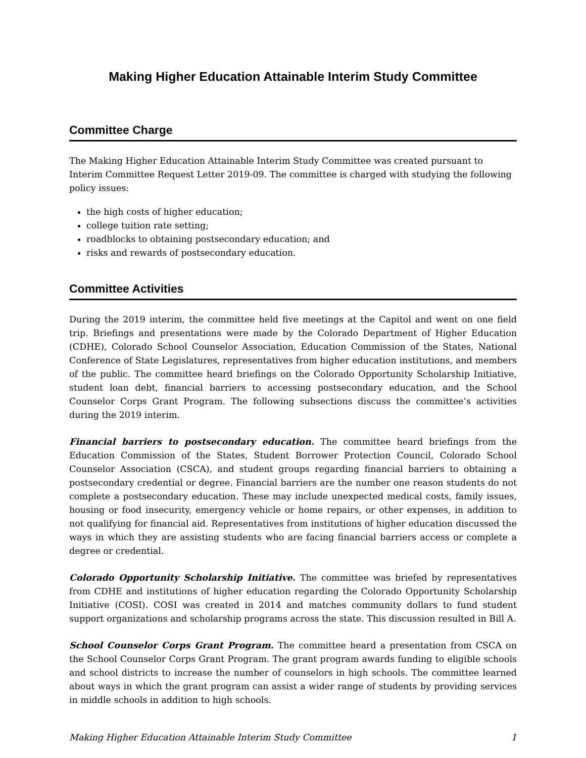Making Higher Education Attainable Interim Study Committee
Committee Charge
The Making Higher Education Attainable Interim Study Committee was created pursuant to Interim Committee Request Letter 2019-09. The committee is charged with studying the following policy issues:
the high costs of higher education;
college tuition rate setting;
roadblocks to obtaining postsecondary education; and
risks and rewards of postsecondary education.
Committee Activities
During the 2019 interim, the committee held five meetings at the Capitol and went on one field trip. Briefings and presentations were made by the Colorado Department of Higher Education (CDHE), Colorado School Counselor Association, Education Commission of the States, National Conference of State Legislatures, representatives from higher education institutions, and members of the public. The committee heard briefings on the Colorado Opportunity Scholarship Initiative, student loan debt, financial barriers to accessing postsecondary education, and the School Counselor Corps Grant Program. The following subsections discuss the committee’s activities during the 2019 interim.
Financial barriers to postsecondary education. The committee heard briefings from the Education Commission of the States, Student Borrower Protection Council, Colorado School Counselor Association (CSCA), and student groups regarding financial barriers to obtaining a postsecondary credential or degree. Financial barriers are the number one reason students do not complete a postsecondary education. These may include unexpected medical costs, family issues, housing or food insecurity, emergency vehicle or home repairs, or other expenses, in addition to not qualifying for financial aid. Representatives from institutions of higher education discussed the ways in which they are assisting students who are facing financial barriers access or complete a degree or credential.
Colorado Opportunity Scholarship Initiative. The committee was briefed by representatives from CDHE and institutions of higher education regarding the Colorado Opportunity Scholarship Initiative (COSI). COSI was created in 2014 and matches community dollars to fund student support organizations and scholarship programs across the state. This discussion resulted in Bill A.
School Counselor Corps Grant Program. The committee heard a presentation from CSCA on the School Counselor Corps Grant Program. The grant program awards funding to eligible schools and school districts to increase the number of counselors in high schools. The committee learned about ways in which the grant program can assist a wider range of students by providing services in middle schools in addition to high schools.
Making Higher Education Attainable Interim Study Committee 1